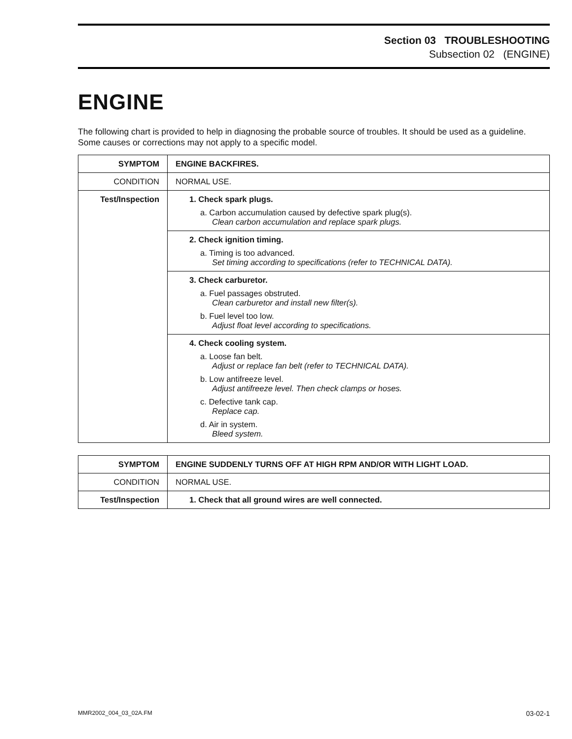Section 03 TROUBLESHOOTING
Subsection 02 (ENGINE)
ENGINE
The following chart is provided to help in diagnosing the probable source of troubles. It should be used as a guideline. Some causes or corrections may not apply to a specific model.
| SYMPTOM | ENGINE BACKFIRES. |
| --- | --- |
| CONDITION | NORMAL USE. |
| Test/Inspection | 1. Check spark plugs. a. Carbon accumulation caused by defective spark plug(s). Clean carbon accumulation and replace spark plugs. |
| | 2. Check ignition timing. a. Timing is too advanced. Set timing according to specifications (refer to TECHNICAL DATA). |
| | 3. Check carburetor. a. Fuel passages obstruted. Clean carburetor and install new filter(s). b. Fuel level too low. Adjust float level according to specifications. |
| | 4. Check cooling system. a. Loose fan belt. Adjust or replace fan belt (refer to TECHNICAL DATA). b. Low antifreeze level. Adjust antifreeze level. Then check clamps or hoses. c. Defective tank cap. Replace cap. d. Air in system. Bleed system. |
| SYMPTOM | ENGINE SUDDENLY TURNS OFF AT HIGH RPM AND/OR WITH LIGHT LOAD. |
| --- | --- |
| CONDITION | NORMAL USE. |
| Test/Inspection | 1. Check that all ground wires are well connected. |
MMR2002_004_03_02A.FM 03-02-1